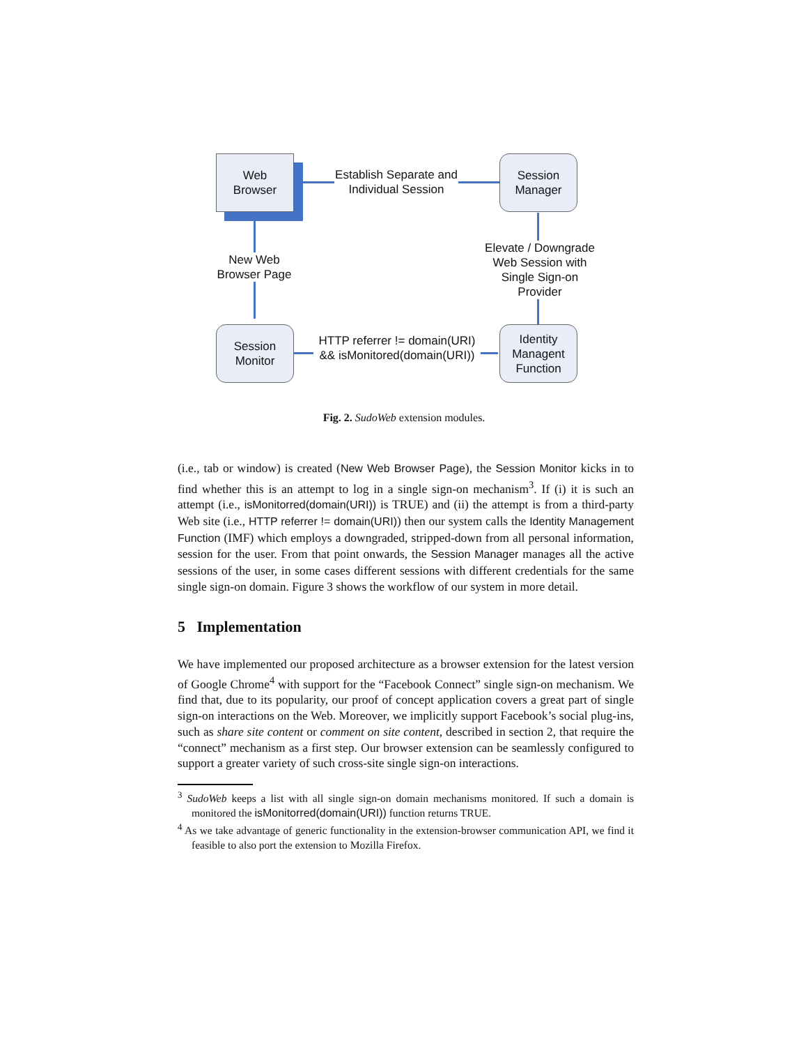Web
Browser
Establish Separate and Individual Session
Session
Manager
New Web Browser Page
Session
Monitor
HTTP referrer != domain(URI) && isMonitored(domain(URI))
Identity Managent Function
Elevate / Downgrade Web Session with Single Sign-on Provider
Fig. 2. SudoWeb extension modules.
(i.e., tab or window) is created (New Web Browser Page), the Session Monitor kicks in to find whether this is an attempt to log in a single sign-on mechanism<sup>3</sup>. If (i) it is such an attempt (i.e., isMonitorred(domain(URI)) is TRUE) and (ii) the attempt is from a third-party Web site (i.e., HTTP referrer != domain(URI)) then our system calls the Identity Management Function (IMF) which employs a downgraded, stripped-down from all personal information, session for the user. From that point onwards, the Session Manager manages all the active sessions of the user, in some cases different sessions with different credentials for the same single sign-on domain. Figure 3 shows the workflow of our system in more detail.
5 Implementation
We have implemented our proposed architecture as a browser extension for the latest version of Google Chrome<sup>4</sup> with support for the “Facebook Connect” single sign-on mechanism. We find that, due to its popularity, our proof of concept application covers a great part of single sign-on interactions on the Web. Moreover, we implicitly support Facebook’s social plug-ins, such as share site content or comment on site content, described in section 2, that require the “connect” mechanism as a first step. Our browser extension can be seamlessly configured to support a greater variety of such cross-site single sign-on interactions.
<sup>3</sup> SudoWeb keeps a list with all single sign-on domain mechanisms monitored. If such a domain is monitored the isMonitorred(domain(URI)) function returns TRUE.
<sup>4</sup> As we take advantage of generic functionality in the extension-browser communication API, we find it feasible to also port the extension to Mozilla Firefox.